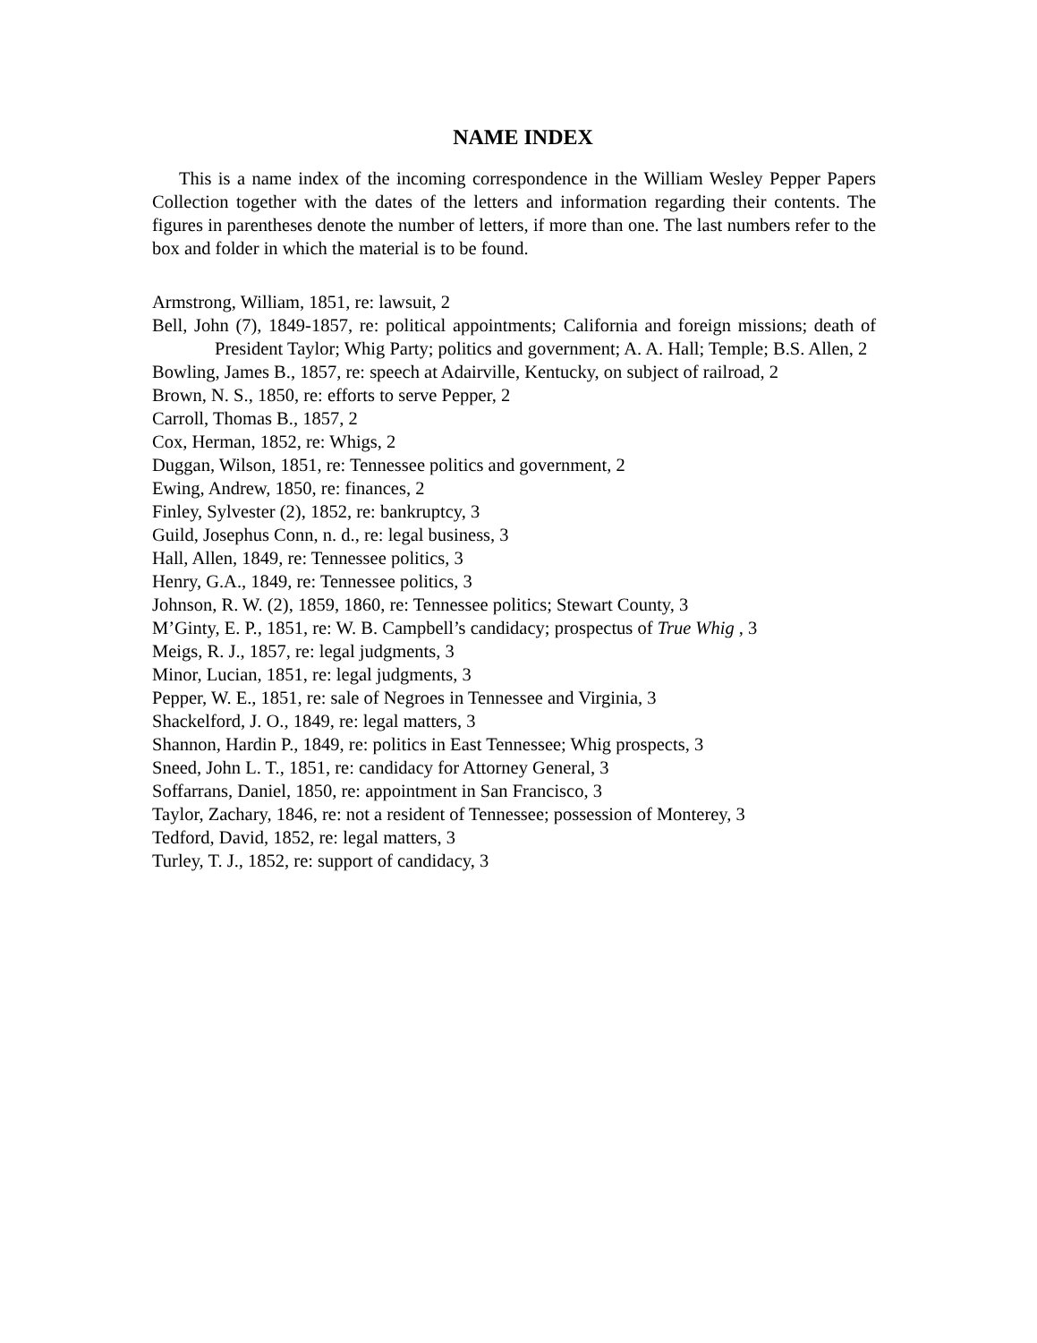NAME INDEX
This is a name index of the incoming correspondence in the William Wesley Pepper Papers Collection together with the dates of the letters and information regarding their contents. The figures in parentheses denote the number of letters, if more than one. The last numbers refer to the box and folder in which the material is to be found.
Armstrong, William, 1851, re: lawsuit, 2
Bell, John (7), 1849-1857, re: political appointments; California and foreign missions; death of President Taylor; Whig Party; politics and government; A. A. Hall; Temple; B.S. Allen, 2
Bowling, James B., 1857, re: speech at Adairville, Kentucky, on subject of railroad, 2
Brown, N. S., 1850, re: efforts to serve Pepper, 2
Carroll, Thomas B., 1857, 2
Cox, Herman, 1852, re: Whigs, 2
Duggan, Wilson, 1851, re: Tennessee politics and government, 2
Ewing, Andrew, 1850, re: finances, 2
Finley, Sylvester (2), 1852, re: bankruptcy, 3
Guild, Josephus Conn, n. d., re: legal business, 3
Hall, Allen, 1849, re: Tennessee politics, 3
Henry, G.A., 1849, re: Tennessee politics, 3
Johnson, R. W. (2), 1859, 1860, re: Tennessee politics; Stewart County, 3
M’Ginty, E. P., 1851, re: W. B. Campbell’s candidacy; prospectus of True Whig , 3
Meigs, R. J., 1857, re: legal judgments, 3
Minor, Lucian, 1851, re: legal judgments, 3
Pepper, W. E., 1851, re: sale of Negroes in Tennessee and Virginia, 3
Shackelford, J. O., 1849, re: legal matters, 3
Shannon, Hardin P., 1849, re: politics in East Tennessee; Whig prospects, 3
Sneed, John L. T., 1851, re: candidacy for Attorney General, 3
Soffarrans, Daniel, 1850, re: appointment in San Francisco, 3
Taylor, Zachary, 1846, re: not a resident of Tennessee; possession of Monterey, 3
Tedford, David, 1852, re: legal matters, 3
Turley, T. J., 1852, re: support of candidacy, 3